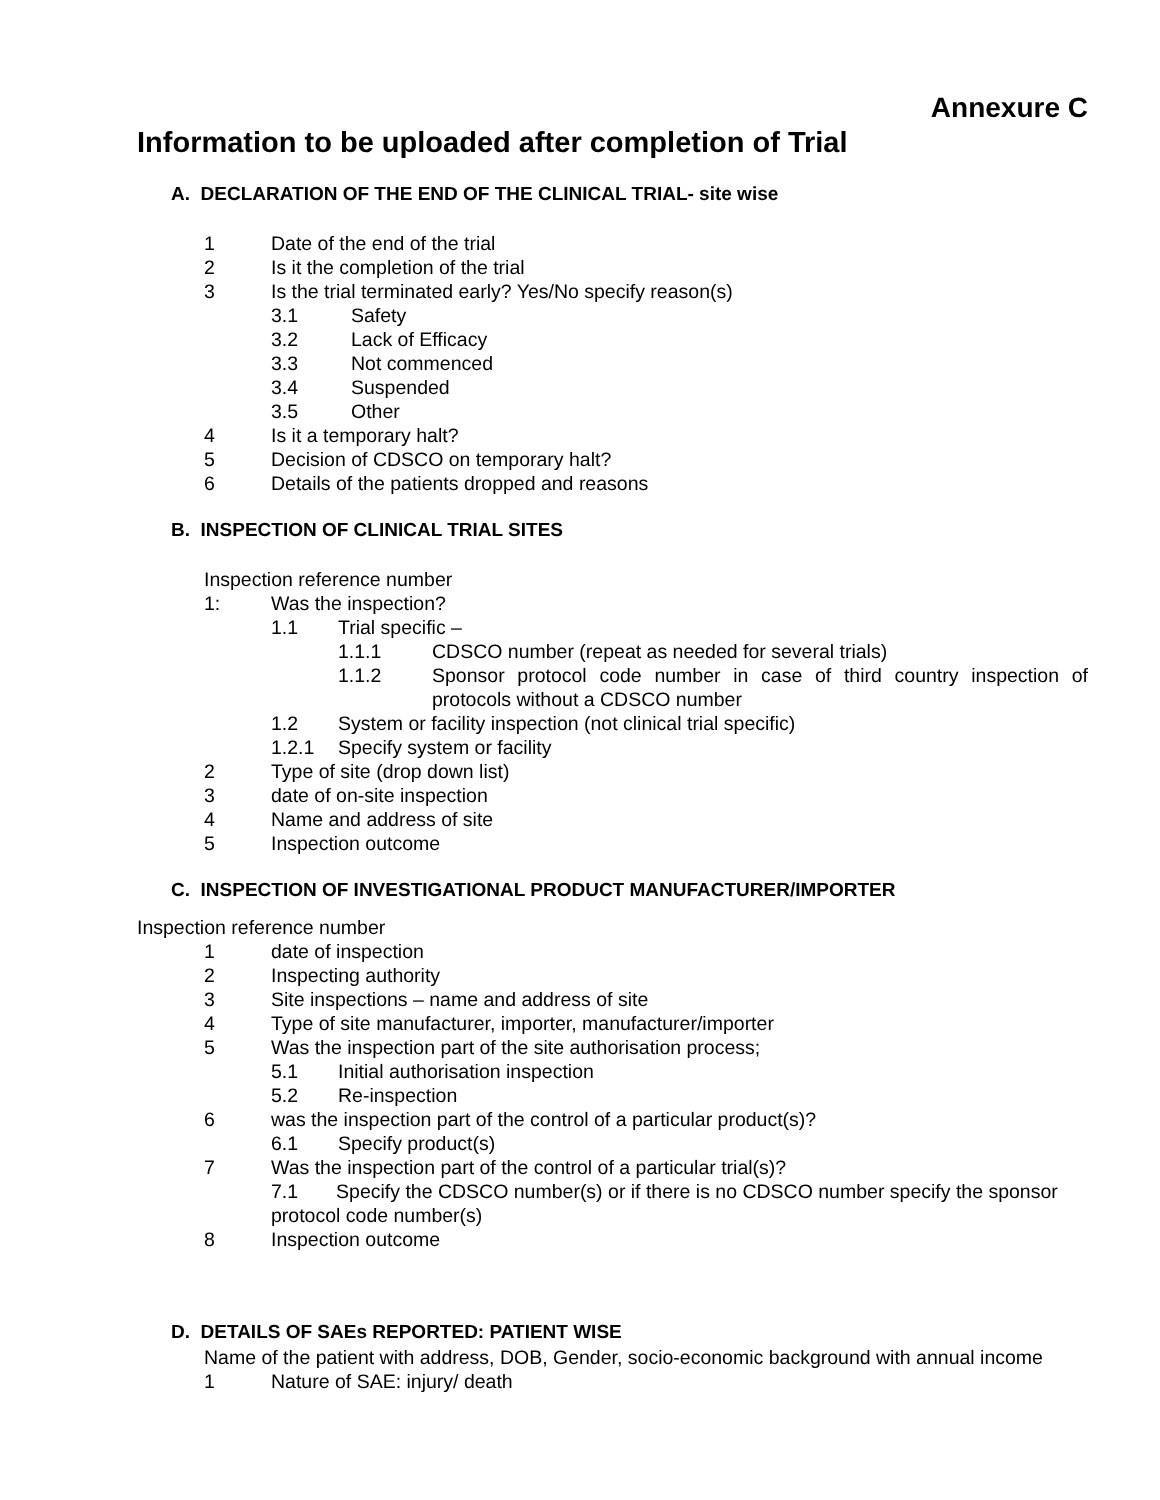Annexure C
Information to be uploaded after completion of Trial
A. DECLARATION OF THE END OF THE CLINICAL TRIAL- site wise
1 Date of the end of the trial
2 Is it the completion of the trial
3 Is the trial terminated early? Yes/No specify reason(s)
3.1 Safety
3.2 Lack of Efficacy
3.3 Not commenced
3.4 Suspended
3.5 Other
4 Is it a temporary halt?
5 Decision of CDSCO on temporary halt?
6 Details of the patients dropped and reasons
B. INSPECTION OF CLINICAL TRIAL SITES
Inspection reference number
1: Was the inspection?
1.1 Trial specific –
1.1.1 CDSCO number (repeat as needed for several trials)
1.1.2 Sponsor protocol code number in case of third country inspection of protocols without a CDSCO number
1.2 System or facility inspection (not clinical trial specific)
1.2.1 Specify system or facility
2 Type of site (drop down list)
3 date of on-site inspection
4 Name and address of site
5 Inspection outcome
C. INSPECTION OF INVESTIGATIONAL PRODUCT MANUFACTURER/IMPORTER
Inspection reference number
1 date of inspection
2 Inspecting authority
3 Site inspections – name and address of site
4 Type of site manufacturer, importer, manufacturer/importer
5 Was the inspection part of the site authorisation process;
5.1 Initial authorisation inspection
5.2 Re-inspection
6 was the inspection part of the control of a particular product(s)?
6.1 Specify product(s)
7 Was the inspection part of the control of a particular trial(s)?
7.1 Specify the CDSCO number(s) or if there is no CDSCO number specify the sponsor protocol code number(s)
8 Inspection outcome
D. DETAILS OF SAEs REPORTED: PATIENT WISE
Name of the patient with address, DOB, Gender, socio-economic background with annual income
1 Nature of SAE: injury/ death